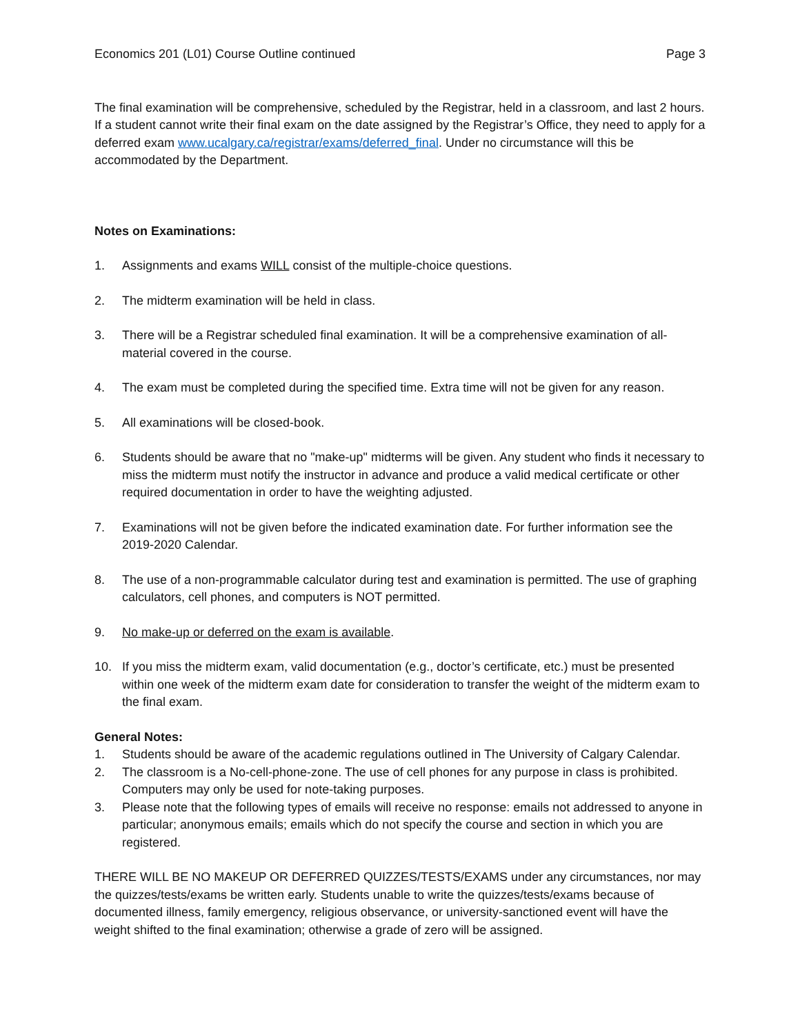Economics 201 (L01) Course Outline continued Page 3
The final examination will be comprehensive, scheduled by the Registrar, held in a classroom, and last 2 hours. If a student cannot write their final exam on the date assigned by the Registrar’s Office, they need to apply for a deferred exam www.ucalgary.ca/registrar/exams/deferred_final. Under no circumstance will this be accommodated by the Department.
Notes on Examinations:
1. Assignments and exams WILL consist of the multiple-choice questions.
2. The midterm examination will be held in class.
3. There will be a Registrar scheduled final examination. It will be a comprehensive examination of all-material covered in the course.
4. The exam must be completed during the specified time. Extra time will not be given for any reason.
5. All examinations will be closed-book.
6. Students should be aware that no "make-up" midterms will be given. Any student who finds it necessary to miss the midterm must notify the instructor in advance and produce a valid medical certificate or other required documentation in order to have the weighting adjusted.
7. Examinations will not be given before the indicated examination date. For further information see the 2019-2020 Calendar.
8. The use of a non-programmable calculator during test and examination is permitted. The use of graphing calculators, cell phones, and computers is NOT permitted.
9. No make-up or deferred on the exam is available.
10. If you miss the midterm exam, valid documentation (e.g., doctor’s certificate, etc.) must be presented within one week of the midterm exam date for consideration to transfer the weight of the midterm exam to the final exam.
General Notes:
1. Students should be aware of the academic regulations outlined in The University of Calgary Calendar.
2. The classroom is a No-cell-phone-zone. The use of cell phones for any purpose in class is prohibited. Computers may only be used for note-taking purposes.
3. Please note that the following types of emails will receive no response: emails not addressed to anyone in particular; anonymous emails; emails which do not specify the course and section in which you are registered.
THERE WILL BE NO MAKEUP OR DEFERRED QUIZZES/TESTS/EXAMS under any circumstances, nor may the quizzes/tests/exams be written early. Students unable to write the quizzes/tests/exams because of documented illness, family emergency, religious observance, or university-sanctioned event will have the weight shifted to the final examination; otherwise a grade of zero will be assigned.